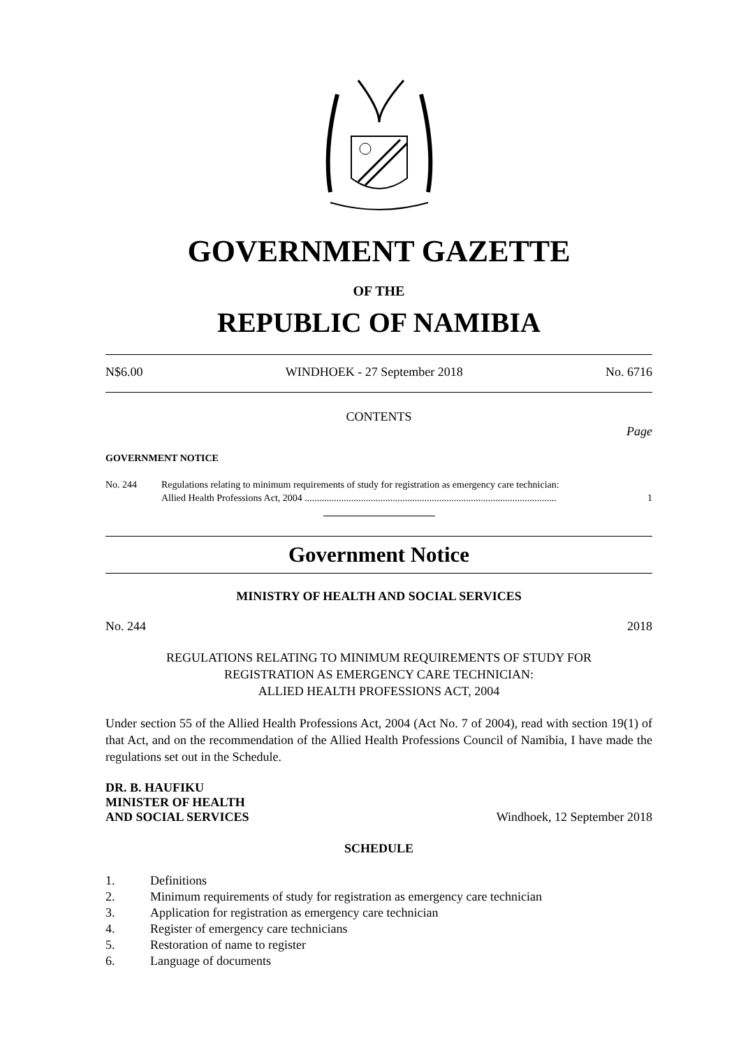GOVERNMENT GAZETTE
OF THE
REPUBLIC OF NAMIBIA
N$6.00 WINDHOEK - 27 September 2018 No. 6716
CONTENTS
Page
GOVERNMENT NOTICE
No. 244 Regulations relating to minimum requirements of study for registration as emergency care technician:
Allied Health Professions Act, 2004 ....................................................................................................... 1
Government Notice
MINISTRY OF HEALTH AND SOCIAL SERVICES
No. 244 2018
REGULATIONS RELATING TO MINIMUM REQUIREMENTS OF STUDY FOR
REGISTRATION AS EMERGENCY CARE TECHNICIAN:
ALLIED HEALTH PROFESSIONS ACT, 2004
Under section 55 of the Allied Health Professions Act, 2004 (Act No. 7 of 2004), read with section 19(1) of that Act, and on the recommendation of the Allied Health Professions Council of Namibia, I have made the regulations set out in the Schedule.
DR. B. HAUFIKU
MINISTER OF HEALTH
AND SOCIAL SERVICES Windhoek, 12 September 2018
SCHEDULE
1. Definitions
2. Minimum requirements of study for registration as emergency care technician
3. Application for registration as emergency care technician
4. Register of emergency care technicians
5. Restoration of name to register
6. Language of documents